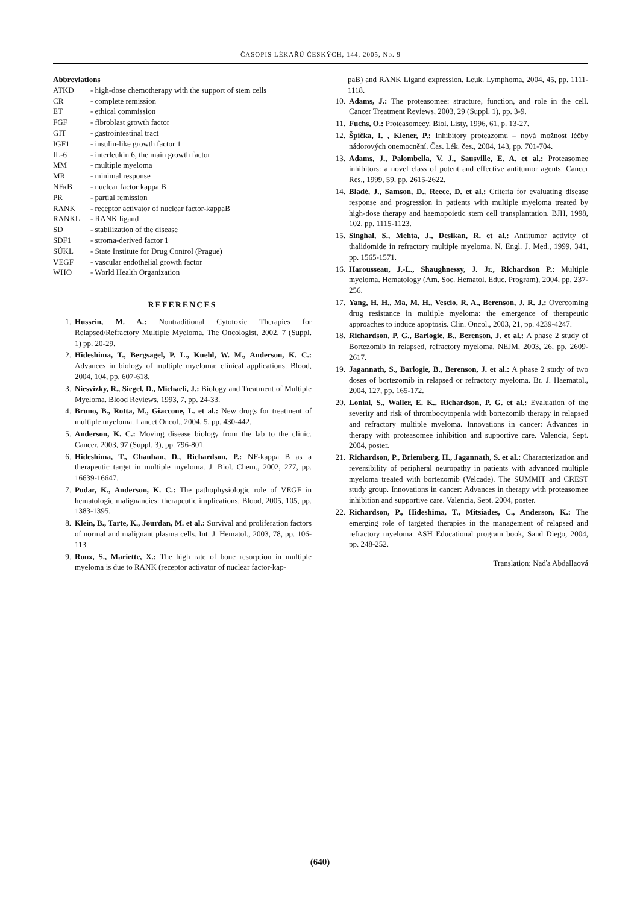ČASOPIS LÉKAŘŮ ČESKÝCH, 144, 2005, No. 9
Abbreviations
ATKD - high-dose chemotherapy with the support of stem cells
CR - complete remission
ET - ethical commission
FGF - fibroblast growth factor
GIT - gastrointestinal tract
IGF1 - insulin-like growth factor 1
IL-6 - interleukin 6, the main growth factor
MM - multiple myeloma
MR - minimal response
NFκB - nuclear factor kappa B
PR - partial remission
RANK - receptor activator of nuclear factor-kappaB
RANKL - RANK ligand
SD - stabilization of the disease
SDF1 - stroma-derived factor 1
SÚKL - State Institute for Drug Control (Prague)
VEGF - vascular endothelial growth factor
WHO - World Health Organization
REFERENCES
1. Hussein, M. A.: Nontraditional Cytotoxic Therapies for Relapsed/Refractory Multiple Myeloma. The Oncologist, 2002, 7 (Suppl. 1) pp. 20-29.
2. Hideshima, T., Bergsagel, P. L., Kuehl, W. M., Anderson, K. C.: Advances in biology of multiple myeloma: clinical applications. Blood, 2004, 104, pp. 607-618.
3. Niesvizky, R., Siegel, D., Michaeli, J.: Biology and Treatment of Multiple Myeloma. Blood Reviews, 1993, 7, pp. 24-33.
4. Bruno, B., Rotta, M., Giaccone, L. et al.: New drugs for treatment of multiple myeloma. Lancet Oncol., 2004, 5, pp. 430-442.
5. Anderson, K. C.: Moving disease biology from the lab to the clinic. Cancer, 2003, 97 (Suppl. 3), pp. 796-801.
6. Hideshima, T., Chauhan, D., Richardson, P.: NF-kappa B as a therapeutic target in multiple myeloma. J. Biol. Chem., 2002, 277, pp. 16639-16647.
7. Podar, K., Anderson, K. C.: The pathophysiologic role of VEGF in hematologic malignancies: therapeutic implications. Blood, 2005, 105, pp. 1383-1395.
8. Klein, B., Tarte, K., Jourdan, M. et al.: Survival and proliferation factors of normal and malignant plasma cells. Int. J. Hematol., 2003, 78, pp. 106-113.
9. Roux, S., Mariette, X.: The high rate of bone resorption in multiple myeloma is due to RANK (receptor activator of nuclear factor-kap-
paB) and RANK Ligand expression. Leuk. Lymphoma, 2004, 45, pp. 1111-1118.
10. Adams, J.: The proteasomee: structure, function, and role in the cell. Cancer Treatment Reviews, 2003, 29 (Suppl. 1), pp. 3-9.
11. Fuchs, O.: Proteasomeey. Biol. Listy, 1996, 61, p. 13-27.
12. Špička, I. , Klener, P.: Inhibitory proteazomu – nová možnost léčby nádorových onemocnění. Čas. Lék. čes., 2004, 143, pp. 701-704.
13. Adams, J., Palombella, V. J., Sausville, E. A. et al.: Proteasomee inhibitors: a novel class of potent and effective antitumor agents. Cancer Res., 1999, 59, pp. 2615-2622.
14. Bladé, J., Samson, D., Reece, D. et al.: Criteria for evaluating disease response and progression in patients with multiple myeloma treated by high-dose therapy and haemopoietic stem cell transplantation. BJH, 1998, 102, pp. 1115-1123.
15. Singhal, S., Mehta, J., Desikan, R. et al.: Antitumor activity of thalidomide in refractory multiple myeloma. N. Engl. J. Med., 1999, 341, pp. 1565-1571.
16. Harousseau, J.-L., Shaughnessy, J. Jr., Richardson P.: Multiple myeloma. Hematology (Am. Soc. Hematol. Educ. Program), 2004, pp. 237-256.
17. Yang, H. H., Ma, M. H., Vescio, R. A., Berenson, J. R. J.: Overcoming drug resistance in multiple myeloma: the emergence of therapeutic approaches to induce apoptosis. Clin. Oncol., 2003, 21, pp. 4239-4247.
18. Richardson, P. G., Barlogie, B., Berenson, J. et al.: A phase 2 study of Bortezomib in relapsed, refractory myeloma. NEJM, 2003, 26, pp. 2609-2617.
19. Jagannath, S., Barlogie, B., Berenson, J. et al.: A phase 2 study of two doses of bortezomib in relapsed or refractory myeloma. Br. J. Haematol., 2004, 127, pp. 165-172.
20. Lonial, S., Waller, E. K., Richardson, P. G. et al.: Evaluation of the severity and risk of thrombocytopenia with bortezomib therapy in relapsed and refractory multiple myeloma. Innovations in cancer: Advances in therapy with proteasomee inhibition and supportive care. Valencia, Sept. 2004, poster.
21. Richardson, P., Briemberg, H., Jagannath, S. et al.: Characterization and reversibility of peripheral neuropathy in patients with advanced multiple myeloma treated with bortezomib (Velcade). The SUMMIT and CREST study group. Innovations in cancer: Advances in therapy with proteasomee inhibition and supportive care. Valencia, Sept. 2004, poster.
22. Richardson, P., Hideshima, T., Mitsiades, C., Anderson, K.: The emerging role of targeted therapies in the management of relapsed and refractory myeloma. ASH Educational program book, Sand Diego, 2004, pp. 248-252.
Translation: Naďa Abdallaová
(640)